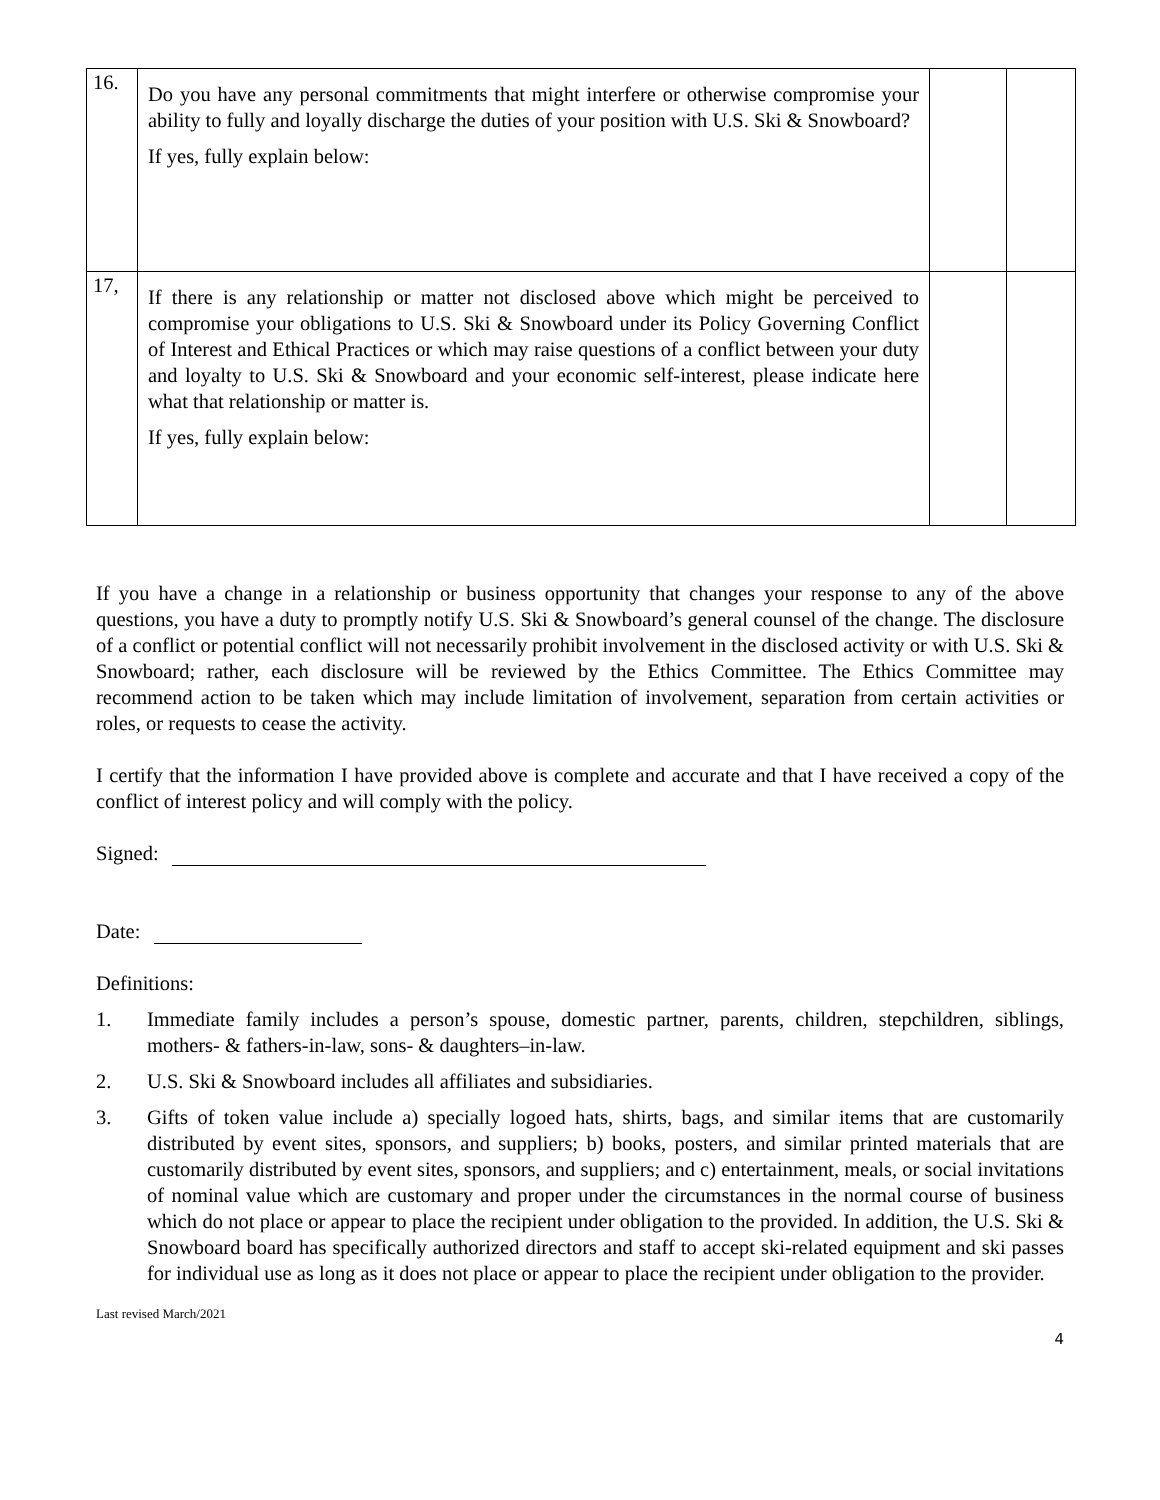| 16. | Do you have any personal commitments that might interfere or otherwise compromise your ability to fully and loyally discharge the duties of your position with U.S. Ski & Snowboard? If yes, fully explain below: | | |
| 17, | If there is any relationship or matter not disclosed above which might be perceived to compromise your obligations to U.S. Ski & Snowboard under its Policy Governing Conflict of Interest and Ethical Practices or which may raise questions of a conflict between your duty and loyalty to U.S. Ski & Snowboard and your economic self-interest, please indicate here what that relationship or matter is. If yes, fully explain below: | | |
If you have a change in a relationship or business opportunity that changes your response to any of the above questions, you have a duty to promptly notify U.S. Ski & Snowboard’s general counsel of the change. The disclosure of a conflict or potential conflict will not necessarily prohibit involvement in the disclosed activity or with U.S. Ski & Snowboard; rather, each disclosure will be reviewed by the Ethics Committee. The Ethics Committee may recommend action to be taken which may include limitation of involvement, separation from certain activities or roles, or requests to cease the activity.
I certify that the information I have provided above is complete and accurate and that I have received a copy of the conflict of interest policy and will comply with the policy.
Signed:
Date:
Definitions:
1. Immediate family includes a person’s spouse, domestic partner, parents, children, stepchildren, siblings, mothers- & fathers-in-law, sons- & daughters–in-law.
2. U.S. Ski & Snowboard includes all affiliates and subsidiaries.
3. Gifts of token value include a) specially logoed hats, shirts, bags, and similar items that are customarily distributed by event sites, sponsors, and suppliers; b) books, posters, and similar printed materials that are customarily distributed by event sites, sponsors, and suppliers; and c) entertainment, meals, or social invitations of nominal value which are customary and proper under the circumstances in the normal course of business which do not place or appear to place the recipient under obligation to the provided. In addition, the U.S. Ski & Snowboard board has specifically authorized directors and staff to accept ski-related equipment and ski passes for individual use as long as it does not place or appear to place the recipient under obligation to the provider.
Last revised March/2021
4